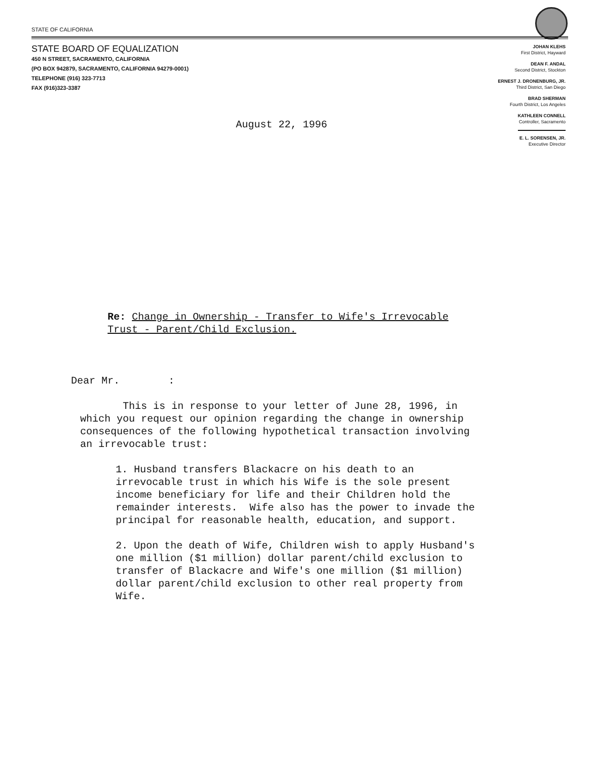STATE OF CALIFORNIA
STATE BOARD OF EQUALIZATION
450 N STREET, SACRAMENTO, CALIFORNIA
(PO BOX 942879, SACRAMENTO, CALIFORNIA 94279-0001)
TELEPHONE (916) 323-7713
FAX (916)323-3387
JOHAN KLEHS
First District, Hayward
DEAN F. ANDAL
Second District, Stockton
ERNEST J. DRONENBURG, JR.
Third District, San Diego
BRAD SHERMAN
Fourth District, Los Angeles
KATHLEEN CONNELL
Controller, Sacramento
E. L. SORENSEN, JR.
Executive Director
August 22, 1996
Re: Change in Ownership - Transfer to Wife's Irrevocable
Trust - Parent/Child Exclusion.
Dear Mr. :
This is in response to your letter of June 28, 1996, in
which you request our opinion regarding the change in ownership
consequences of the following hypothetical transaction involving
an irrevocable trust:
1. Husband transfers Blackacre on his death to an
irrevocable trust in which his Wife is the sole present
income beneficiary for life and their Children hold the
remainder interests. Wife also has the power to invade the
principal for reasonable health, education, and support.
2. Upon the death of Wife, Children wish to apply Husband's
one million ($1 million) dollar parent/child exclusion to
transfer of Blackacre and Wife's one million ($1 million)
dollar parent/child exclusion to other real property from
Wife.